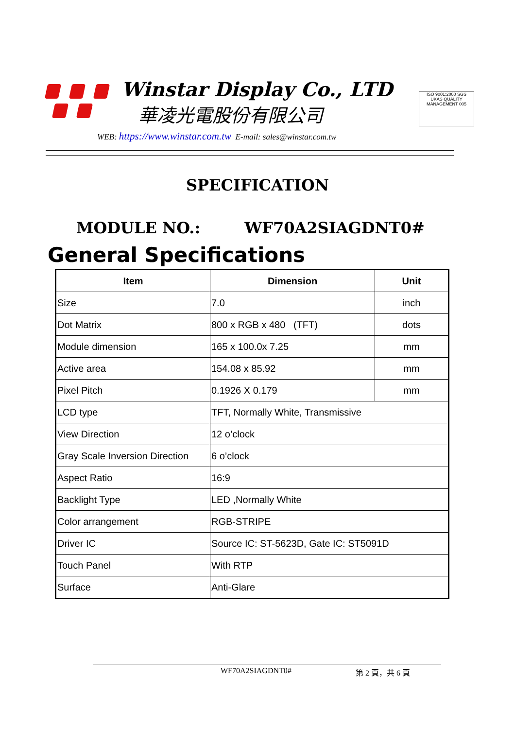Winstar Display Co., LTD
華凌光電股份有限公司
WEB: https://www.winstar.com.tw E-mail: sales@winstar.com.tw
ISO 9001:2000 SGS
UKAS QUALITY MANAGEMENT 005
SPECIFICATION
MODULE NO.: WF70A2SIAGDNT0#
General Specifications
| Item | Dimension | Unit |
| --- | --- | --- |
| Size | 7.0 | inch |
| Dot Matrix | 800 x RGB x 480 (TFT) | dots |
| Module dimension | 165 x 100.0x 7.25 | mm |
| Active area | 154.08 x 85.92 | mm |
| Pixel Pitch | 0.1926 X 0.179 | mm |
| LCD type | TFT, Normally White, Transmissive | |
| View Direction | 12 o’clock | |
| Gray Scale Inversion Direction | 6 o’clock | |
| Aspect Ratio | 16:9 | |
| Backlight Type | LED ,Normally White | |
| Color arrangement | RGB-STRIPE | |
| Driver IC | Source IC: ST-5623D, Gate IC: ST5091D | |
| Touch Panel | With RTP | |
| Surface | Anti-Glare | |
WF70A2SIAGDNT0# 第 2 頁，共 6 頁